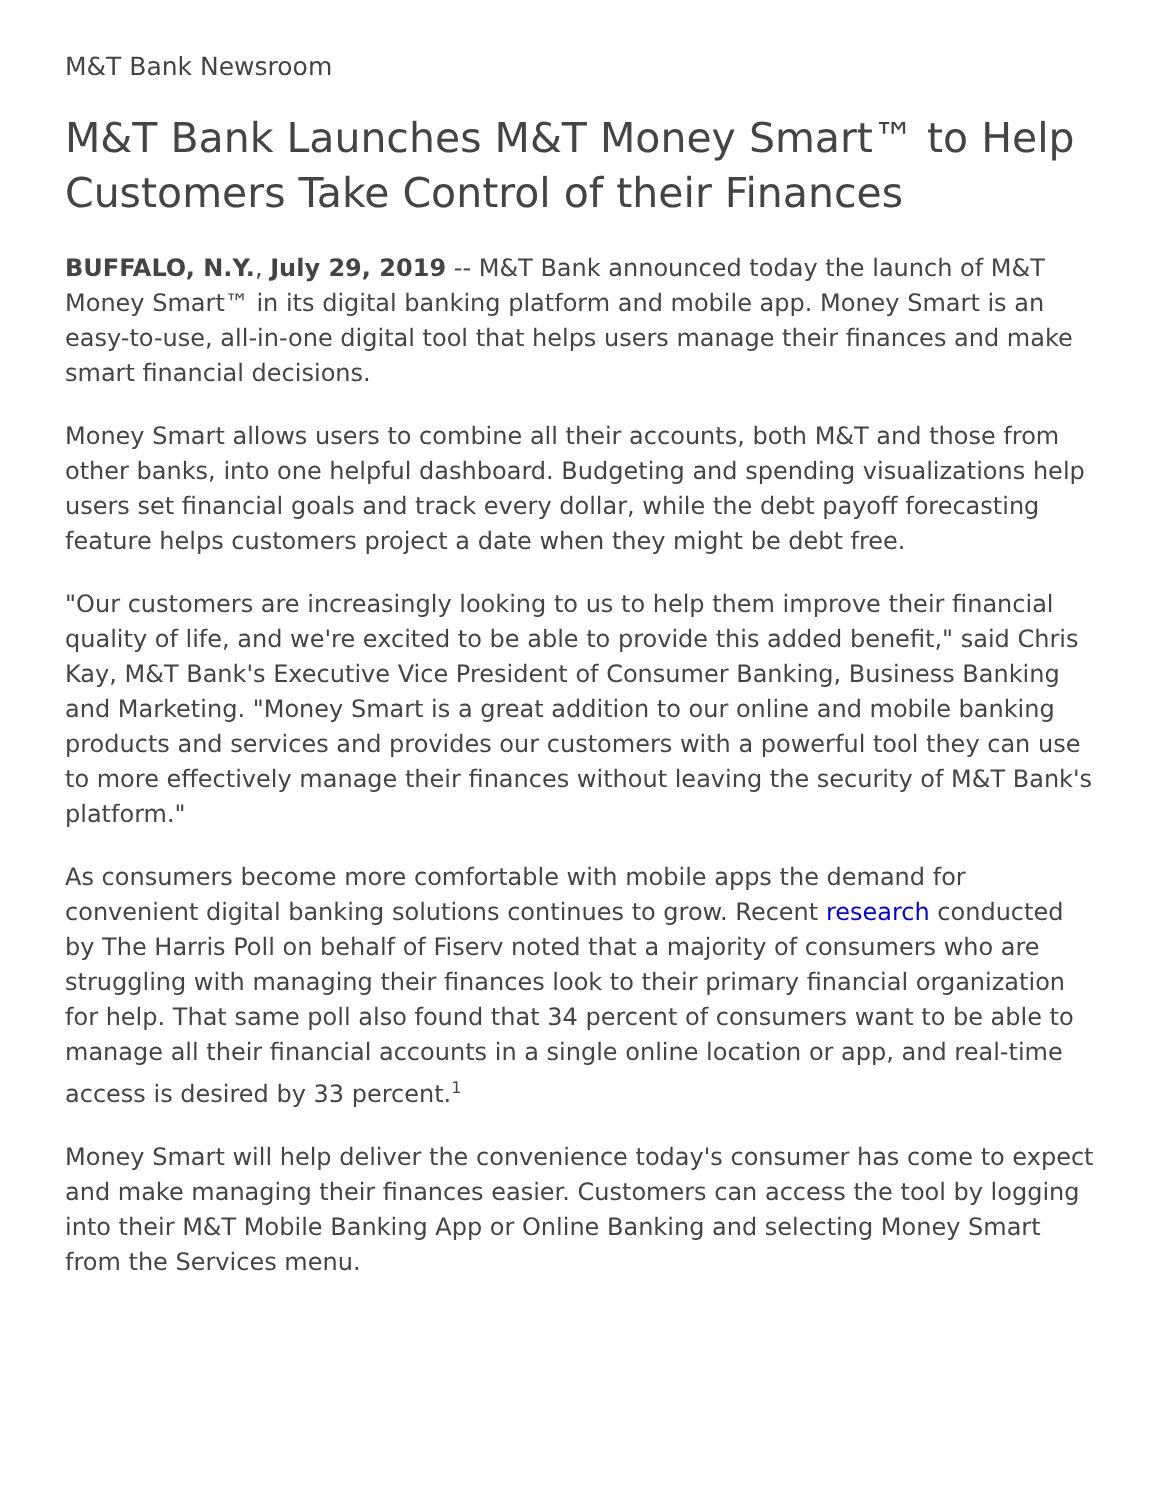M&T Bank Newsroom
M&T Bank Launches M&T Money Smart™ to Help Customers Take Control of their Finances
BUFFALO, N.Y., July 29, 2019 -- M&T Bank announced today the launch of M&T Money Smart™ in its digital banking platform and mobile app. Money Smart is an easy-to-use, all-in-one digital tool that helps users manage their finances and make smart financial decisions.
Money Smart allows users to combine all their accounts, both M&T and those from other banks, into one helpful dashboard. Budgeting and spending visualizations help users set financial goals and track every dollar, while the debt payoff forecasting feature helps customers project a date when they might be debt free.
"Our customers are increasingly looking to us to help them improve their financial quality of life, and we're excited to be able to provide this added benefit," said Chris Kay, M&T Bank's Executive Vice President of Consumer Banking, Business Banking and Marketing. "Money Smart is a great addition to our online and mobile banking products and services and provides our customers with a powerful tool they can use to more effectively manage their finances without leaving the security of M&T Bank's platform."
As consumers become more comfortable with mobile apps the demand for convenient digital banking solutions continues to grow. Recent research conducted by The Harris Poll on behalf of Fiserv noted that a majority of consumers who are struggling with managing their finances look to their primary financial organization for help. That same poll also found that 34 percent of consumers want to be able to manage all their financial accounts in a single online location or app, and real-time access is desired by 33 percent.<sup>1</sup>
Money Smart will help deliver the convenience today's consumer has come to expect and make managing their finances easier. Customers can access the tool by logging into their M&T Mobile Banking App or Online Banking and selecting Money Smart from the Services menu.